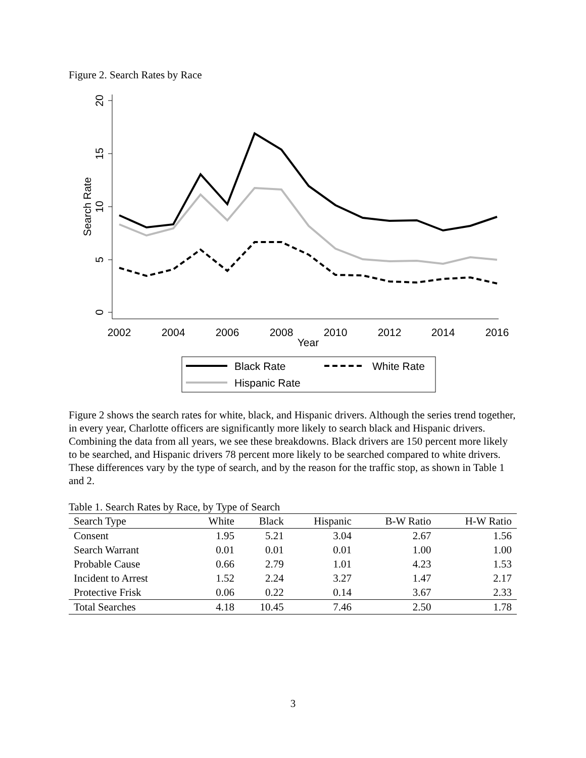Figure 2. Search Rates by Race
20
15
10
5
0
Search Rate
2002
2004
2006
2008
2010
2012
2014
2016
Year
Black Rate
White Rate
Hispanic Rate
Figure 2 shows the search rates for white, black, and Hispanic drivers. Although the series trend together, in every year, Charlotte officers are significantly more likely to search black and Hispanic drivers. Combining the data from all years, we see these breakdowns. Black drivers are 150 percent more likely to be searched, and Hispanic drivers 78 percent more likely to be searched compared to white drivers. These differences vary by the type of search, and by the reason for the traffic stop, as shown in Table 1 and 2.
Table 1. Search Rates by Race, by Type of Search
| Search Type | White | Black | Hispanic | B-W Ratio | H-W Ratio |
| --- | --- | --- | --- | --- | --- |
| Consent | 1.95 | 5.21 | 3.04 | 2.67 | 1.56 |
| Search Warrant | 0.01 | 0.01 | 0.01 | 1.00 | 1.00 |
| Probable Cause | 0.66 | 2.79 | 1.01 | 4.23 | 1.53 |
| Incident to Arrest | 1.52 | 2.24 | 3.27 | 1.47 | 2.17 |
| Protective Frisk | 0.06 | 0.22 | 0.14 | 3.67 | 2.33 |
| Total Searches | 4.18 | 10.45 | 7.46 | 2.50 | 1.78 |
3